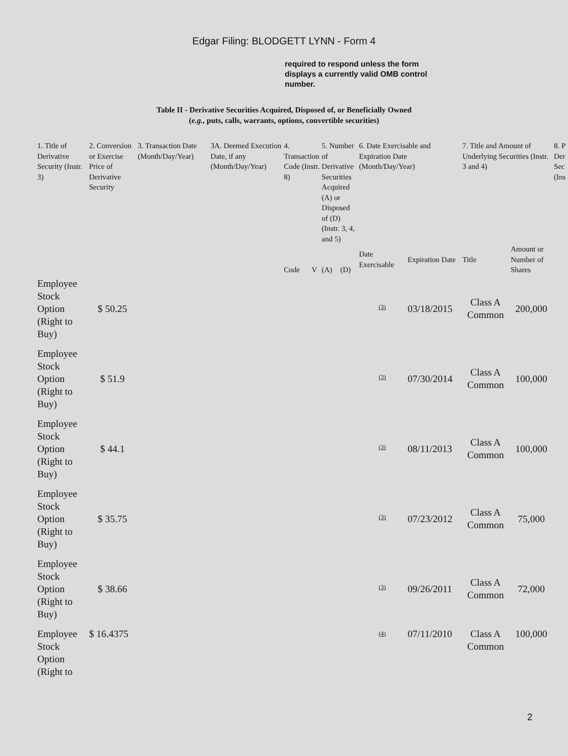Edgar Filing: BLODGETT LYNN - Form 4
required to respond unless the form displays a currently valid OMB control number.
Table II - Derivative Securities Acquired, Disposed of, or Beneficially Owned
(e.g., puts, calls, warrants, options, convertible securities)
| 1. Title of Derivative Security (Instr. 3) | 2. Conversion or Exercise Price of Derivative Security | 3. Transaction Date (Month/Day/Year) | 3A. Deemed Execution Date, if any (Month/Day/Year) | 4. Transaction Code (Instr. 8) | | 5. Number of Derivative Securities Acquired (A) or Disposed of (D) (Instr. 3, 4, and 5) | | 6. Date Exercisable and Expiration Date (Month/Day/Year) | | 7. Title and Amount of Underlying Securities (Instr. 3 and 4) | | 8. P Der Sec (Ins |
| --- | --- | --- | --- | --- | --- | --- | --- | --- | --- | --- | --- | --- |
| | | | | Code | V | (A) | (D) | Date Exercisable | Expiration Date | Title | Amount or Number of Shares | |
| Employee Stock Option (Right to Buy) | $ 50.25 | | | | | | | <sup>(3)</sup> | 03/18/2015 | Class A Common | 200,000 | |
| Employee Stock Option (Right to Buy) | $ 51.9 | | | | | | | <sup>(3)</sup> | 07/30/2014 | Class A Common | 100,000 | |
| Employee Stock Option (Right to Buy) | $ 44.1 | | | | | | | <sup>(3)</sup> | 08/11/2013 | Class A Common | 100,000 | |
| Employee Stock Option (Right to Buy) | $ 35.75 | | | | | | | <sup>(3)</sup> | 07/23/2012 | Class A Common | 75,000 | |
| Employee Stock Option (Right to Buy) | $ 38.66 | | | | | | | <sup>(3)</sup> | 09/26/2011 | Class A Common | 72,000 | |
| Employee Stock Option (Right to | $ 16.4375 | | | | | | | <sup>(4)</sup> | 07/11/2010 | Class A Common | 100,000 | |
2